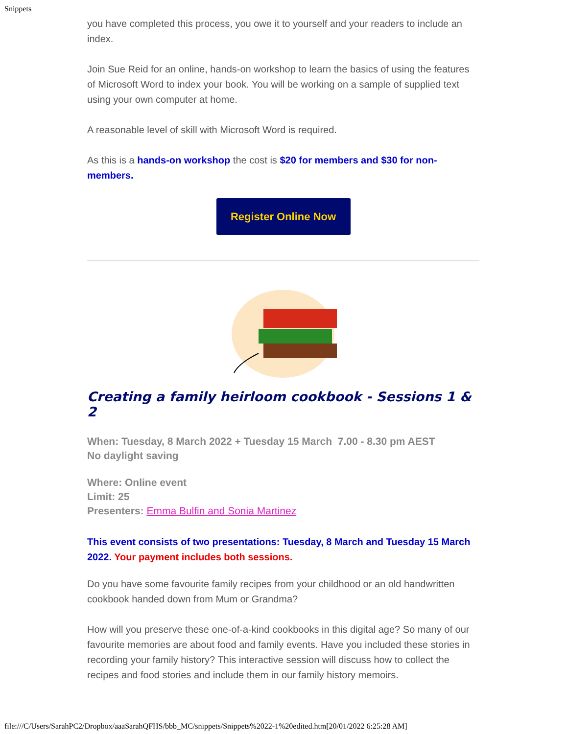Snippets
you have completed this process, you owe it to yourself and your readers to include an index.
Join Sue Reid for an online, hands-on workshop to learn the basics of using the features of Microsoft Word to index your book. You will be working on a sample of supplied text using your own computer at home.
A reasonable level of skill with Microsoft Word is required.
As this is a hands-on workshop the cost is $20 for members and $30 for non-members.
Register Online Now
Creating a family heirloom cookbook - Sessions 1 & 2
When: Tuesday, 8 March 2022 + Tuesday 15 March 7.00 - 8.30 pm AEST
No daylight saving
Where: Online event
Limit: 25
Presenters: Emma Bulfin and Sonia Martinez
This event consists of two presentations: Tuesday, 8 March and Tuesday 15 March 2022. Your payment includes both sessions.
Do you have some favourite family recipes from your childhood or an old handwritten cookbook handed down from Mum or Grandma?
How will you preserve these one-of-a-kind cookbooks in this digital age? So many of our favourite memories are about food and family events. Have you included these stories in recording your family history? This interactive session will discuss how to collect the recipes and food stories and include them in our family history memoirs.
file:///C/Users/SarahPC2/Dropbox/aaaSarahQFHS/bbb_MC/snippets/Snippets%2022-1%20edited.htm[20/01/2022 6:25:28 AM]